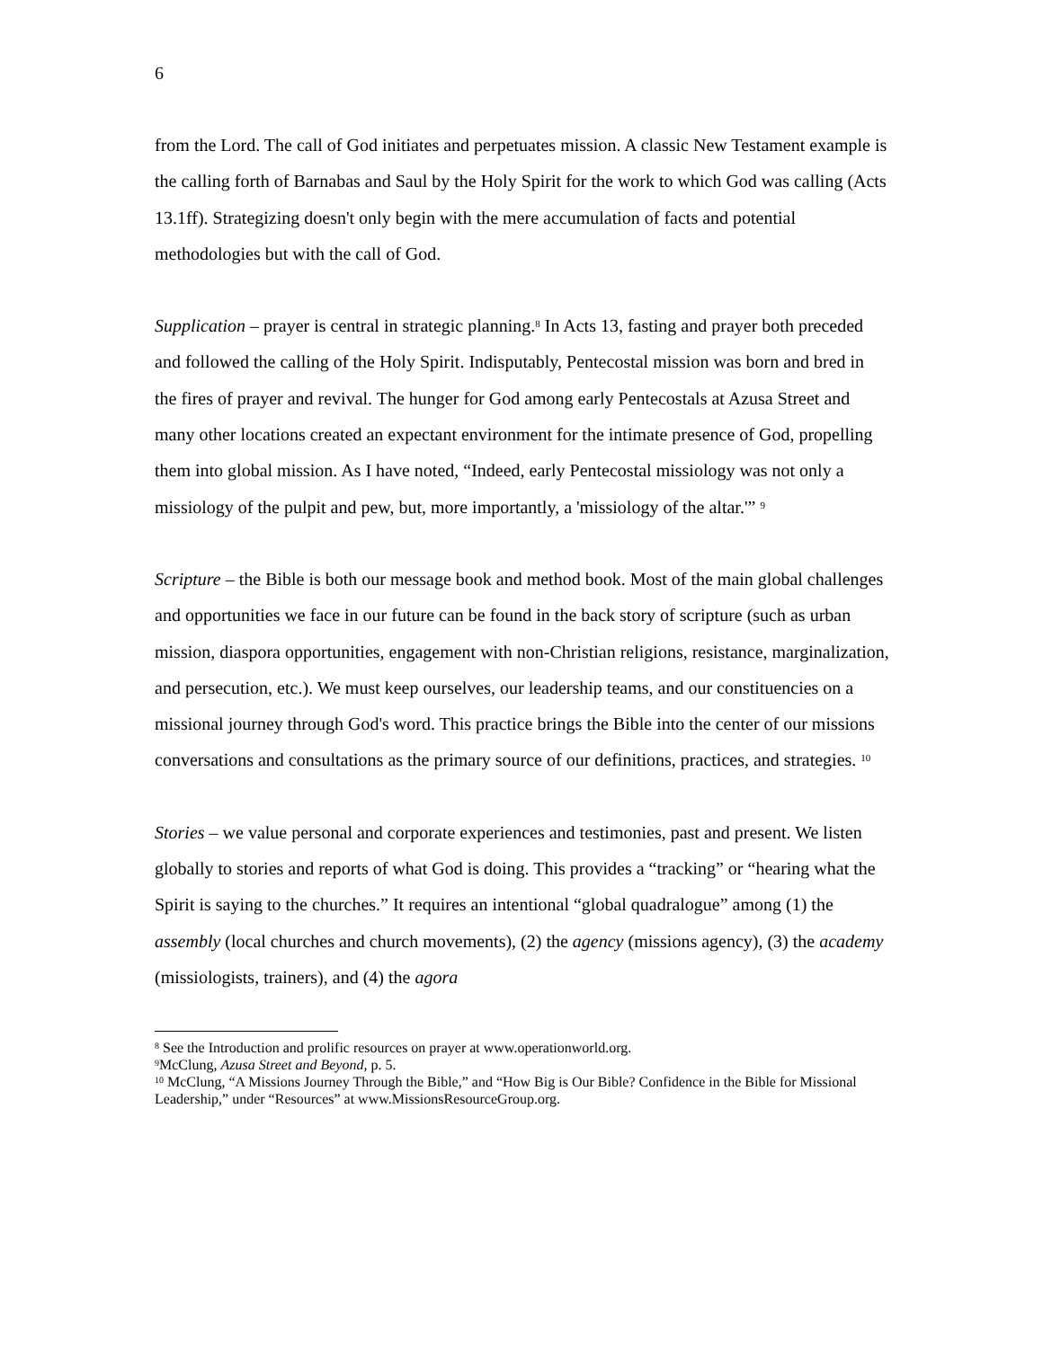6
from the Lord. The call of God initiates and perpetuates mission. A classic New Testament example is the calling forth of Barnabas and Saul by the Holy Spirit for the work to which God was calling (Acts 13.1ff). Strategizing doesn't only begin with the mere accumulation of facts and potential methodologies but with the call of God.
Supplication – prayer is central in strategic planning.<sup>8</sup> In Acts 13, fasting and prayer both preceded and followed the calling of the Holy Spirit. Indisputably, Pentecostal mission was born and bred in the fires of prayer and revival. The hunger for God among early Pentecostals at Azusa Street and many other locations created an expectant environment for the intimate presence of God, propelling them into global mission. As I have noted, “Indeed, early Pentecostal missiology was not only a missiology of the pulpit and pew, but, more importantly, a 'missiology of the altar.'” <sup>9</sup>
Scripture – the Bible is both our message book and method book. Most of the main global challenges and opportunities we face in our future can be found in the back story of scripture (such as urban mission, diaspora opportunities, engagement with non-Christian religions, resistance, marginalization, and persecution, etc.). We must keep ourselves, our leadership teams, and our constituencies on a missional journey through God's word. This practice brings the Bible into the center of our missions conversations and consultations as the primary source of our definitions, practices, and strategies. <sup>10</sup>
Stories – we value personal and corporate experiences and testimonies, past and present. We listen globally to stories and reports of what God is doing. This provides a “tracking” or “hearing what the Spirit is saying to the churches.” It requires an intentional “global quadralogue” among (1) the assembly (local churches and church movements), (2) the agency (missions agency), (3) the academy (missiologists, trainers), and (4) the agora
<sup>8</sup> See the Introduction and prolific resources on prayer at www.operationworld.org.
<sup>9</sup> McClung, Azusa Street and Beyond, p. 5.
<sup>10</sup> McClung, “A Missions Journey Through the Bible,” and “How Big is Our Bible? Confidence in the Bible for Missional Leadership,” under “Resources” at www.MissionsResourceGroup.org.